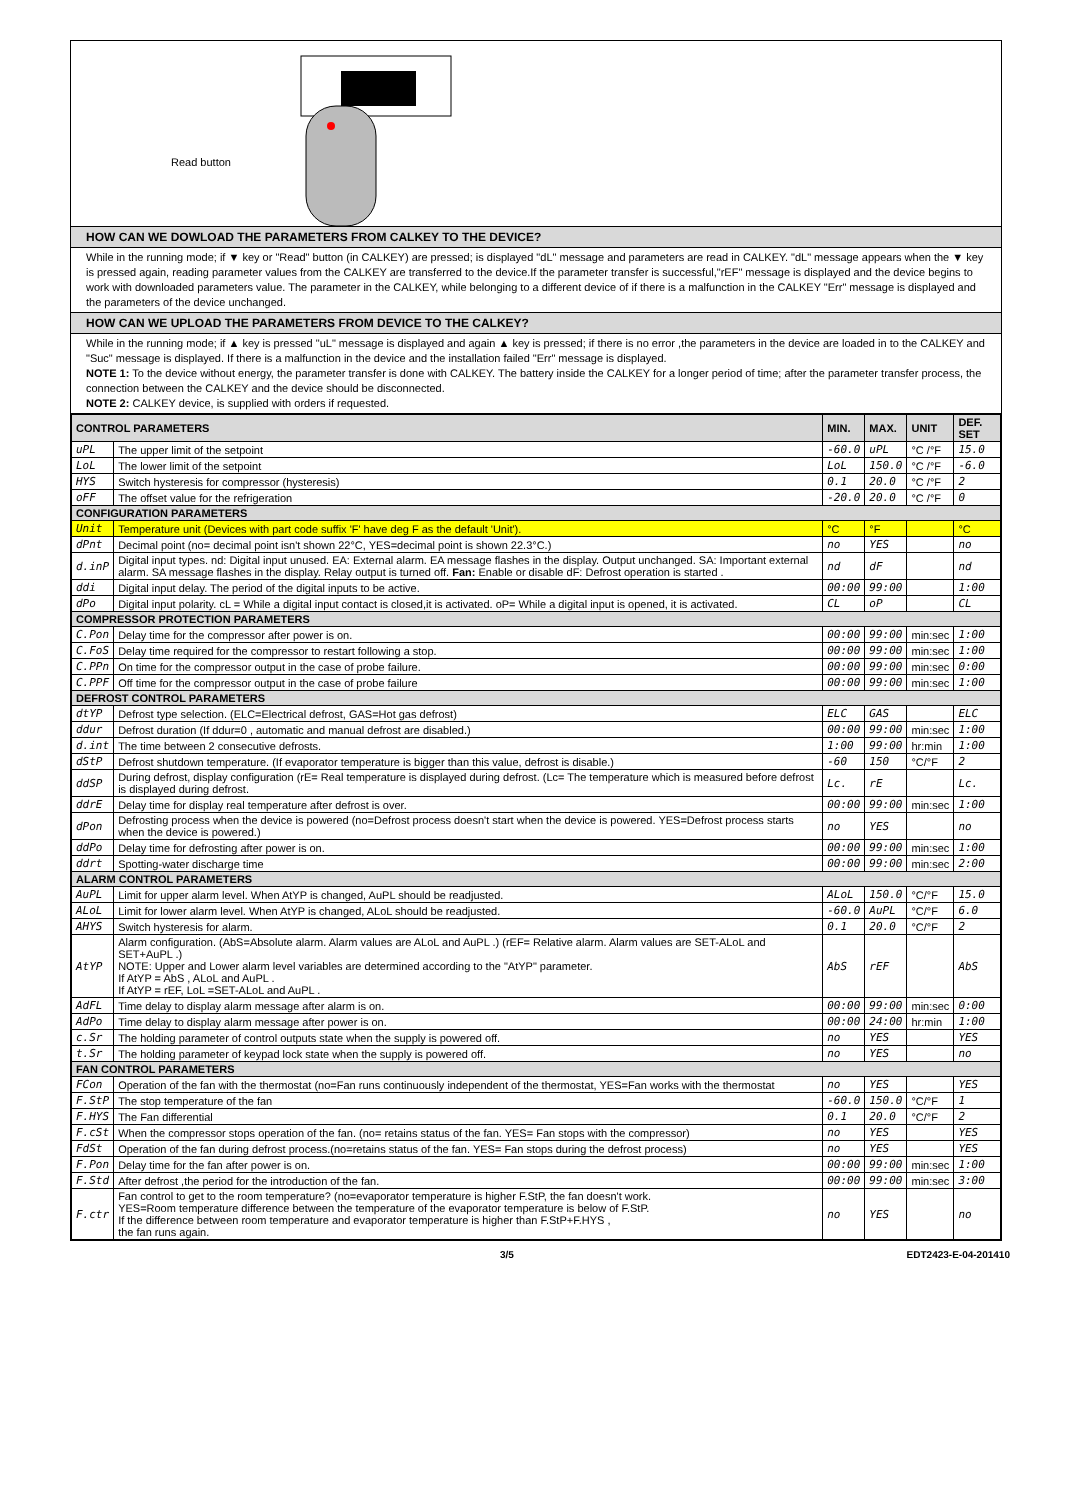Read button
HOW CAN WE DOWLOAD THE PARAMETERS FROM CALKEY TO THE DEVICE?
While in the running mode; if ▼ key or "Read" button (in CALKEY) are pressed; is displayed "dL" message and parameters are read in CALKEY. "dL" message appears when the ▼ key is pressed again, reading parameter values from the CALKEY are transferred to the device.If the parameter transfer is successful,"rEF" message is displayed and the device begins to work with downloaded parameters value. The parameter in the CALKEY, while belonging to a different device of if there is a malfunction in the CALKEY "Err" message is displayed and the parameters of the device unchanged.
HOW CAN WE UPLOAD THE PARAMETERS FROM DEVICE TO THE CALKEY?
While in the running mode; if ▲ key is pressed "uL" message is displayed and again ▲ key is pressed; if there is no error ,the parameters in the device are loaded in to the CALKEY and "Suc" message is displayed. If there is a malfunction in the device and the installation failed "Err" message is displayed.
NOTE 1: To the device without energy, the parameter transfer is done with CALKEY. The battery inside the CALKEY for a longer period of time; after the parameter transfer process, the connection between the CALKEY and the device should be disconnected.
NOTE 2: CALKEY device, is supplied with orders if requested.
| CONTROL PARAMETERS | | MIN. | MAX. | UNIT | DEF. SET |
| --- | --- | --- | --- | --- | --- |
| uPL | The upper limit of the setpoint | -60.0 | uPL | °C /°F | 15.0 |
| LoL | The lower limit of the setpoint | LoL | 150.0 | °C /°F | -6.0 |
| HYS | Switch hysteresis for compressor (hysteresis) | 0.1 | 20.0 | °C /°F | 2 |
| oFF | The offset value for the refrigeration | -20.0 | 20.0 | °C /°F | 0 |
| CONFIGURATION PARAMETERS | | | | | |
| Unit | Temperature unit (Devices with part code suffix 'F' have deg F as the default 'Unit'). | °C | °F | | °C |
| dPnt | Decimal point (no= decimal point isn't shown 22°C, YES=decimal point is shown 22.3°C.) | no | YES | | no |
| d.inP | Digital input types. nd: Digital input unused. EA: External alarm. EA message flashes in the display. Output unchanged. SA: Important external alarm. SA message flashes in the display. Relay output is turned off. Fan: Enable or disable dF: Defrost operation is started . | nd | dF | | nd |
| ddi | Digital input delay. The period of the digital inputs to be active. | 00:00 | 99:00 | | 1:00 |
| dPo | Digital input polarity. cL = While a digital input contact is closed,it is activated. oP= While a digital input is opened, it is activated. | CL | oP | | CL |
| COMPRESSOR PROTECTION PARAMETERS | | | | | |
| C.Pon | Delay time for the compressor after power is on. | 00:00 | 99:00 | min:sec | 1:00 |
| C.FoS | Delay time required for the compressor to restart following a stop. | 00:00 | 99:00 | min:sec | 1:00 |
| C.PPn | On time for the compressor output in the case of probe failure. | 00:00 | 99:00 | min:sec | 0:00 |
| C.PPF | Off time for the compressor output in the case of probe failure | 00:00 | 99:00 | min:sec | 1:00 |
| DEFROST CONTROL PARAMETERS | | | | | |
| dtYP | Defrost type selection. (ELC=Electrical defrost, GAS=Hot gas defrost) | ELC | GAS | | ELC |
| ddur | Defrost duration (If ddur=0 , automatic and manual defrost are disabled.) | 00:00 | 99:00 | min:sec | 1:00 |
| d.int | The time between 2 consecutive defrosts. | 1:00 | 99:00 | hr:min | 1:00 |
| dStP | Defrost shutdown temperature. (If evaporator temperature is bigger than this value, defrost is disable.) | -60 | 150 | °C/°F | 2 |
| ddSP | During defrost, display configuration (rE= Real temperature is displayed during defrost. (Lc= The temperature which is measured before defrost is displayed during defrost. | Lc. | rE | | Lc. |
| ddrE | Delay time for display real temperature after defrost is over. | 00:00 | 99:00 | min:sec | 1:00 |
| dPon | Defrosting process when the device is powered (no=Defrost process doesn't start when the device is powered. YES=Defrost process starts when the device is powered.) | no | YES | | no |
| ddPo | Delay time for defrosting after power is on. | 00:00 | 99:00 | min:sec | 1:00 |
| ddrt | Spotting-water discharge time | 00:00 | 99:00 | min:sec | 2:00 |
| ALARM CONTROL PARAMETERS | | | | | |
| AuPL | Limit for upper alarm level. When AtYP is changed, AuPL should be readjusted. | ALoL | 150.0 | °C/°F | 15.0 |
| ALoL | Limit for lower alarm level. When AtYP is changed, ALoL should be readjusted. | -60.0 | AuPL | °C/°F | 6.0 |
| AHYS | Switch hysteresis for alarm. | 0.1 | 20.0 | °C/°F | 2 |
| AtYP | Alarm configuration. (AbS=Absolute alarm. Alarm values are ALoL and AuPL .) (rEF= Relative alarm. Alarm values are SET-ALoL and SET+AuPL .) NOTE: Upper and Lower alarm level variables are determined according to the "AtYP" parameter. If AtYP = AbS , ALoL and AuPL . If AtYP = rEF, LoL =SET-ALoL and AuPL . | AbS | rEF | | AbS |
| AdFL | Time delay to display alarm message after alarm is on. | 00:00 | 99:00 | min:sec | 0:00 |
| AdPo | Time delay to display alarm message after power is on. | 00:00 | 24:00 | hr:min | 1:00 |
| c.Sr | The holding parameter of control outputs state when the supply is powered off. | no | YES | | YES |
| t.Sr | The holding parameter of keypad lock state when the supply is powered off. | no | YES | | no |
| FAN CONTROL PARAMETERS | | | | | |
| FCon | Operation of the fan with the thermostat (no=Fan runs continuously independent of the thermostat, YES=Fan works with the thermostat | no | YES | | YES |
| F.StP | The stop temperature of the fan | -60.0 | 150.0 | °C/°F | 1 |
| F.HYS | The Fan differential | 0.1 | 20.0 | °C/°F | 2 |
| F.cSt | When the compressor stops operation of the fan. (no= retains status of the fan. YES= Fan stops with the compressor) | no | YES | | YES |
| FdSt | Operation of the fan during defrost process.(no=retains status of the fan. YES= Fan stops during the defrost process) | no | YES | | YES |
| F.Pon | Delay time for the fan after power is on. | 00:00 | 99:00 | min:sec | 1:00 |
| F.Std | After defrost ,the period for the introduction of the fan. | 00:00 | 99:00 | min:sec | 3:00 |
| F.ctr | Fan control to get to the room temperature? (no=evaporator temperature is higher F.StP, the fan doesn't work. YES=Room temperature difference between the temperature of the evaporator temperature is below of F.StP. If the difference between room temperature and evaporator temperature is higher than F.StP+F.HYS , the fan runs again. | no | YES | | no |
3/5 EDT2423-E-04-201410